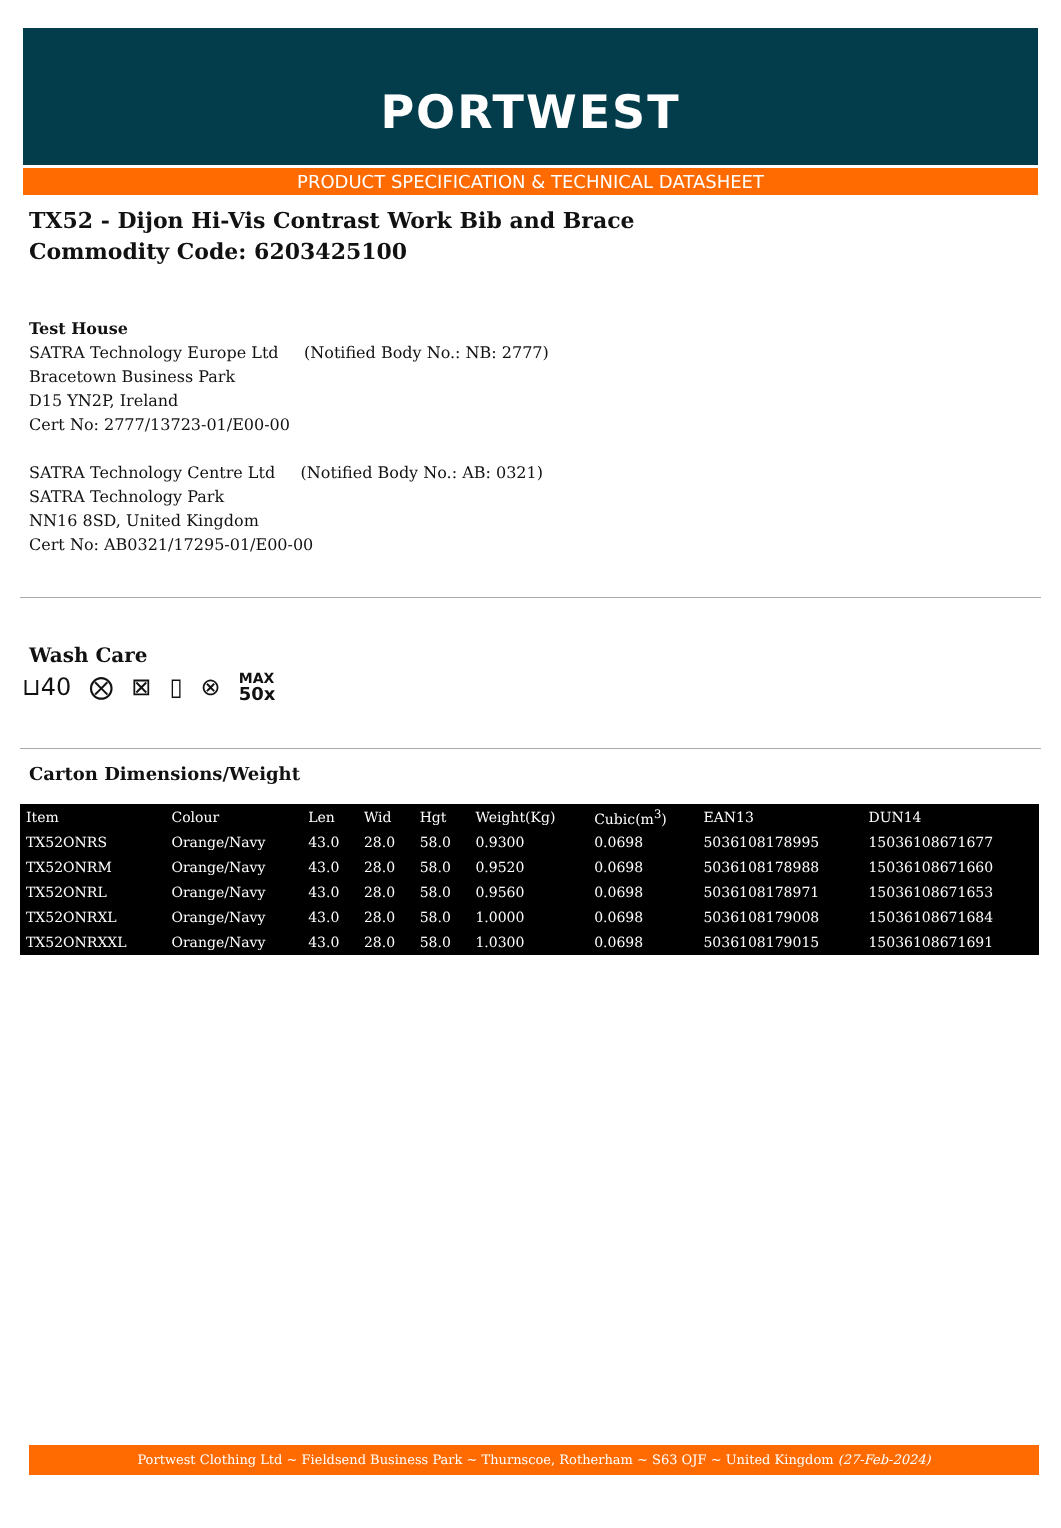PORTWEST
PRODUCT SPECIFICATION & TECHNICAL DATASHEET
TX52 - Dijon Hi-Vis Contrast Work Bib and Brace
Commodity Code: 6203425100
Test House
SATRA Technology Europe Ltd (Notified Body No.: NB: 2777)
Bracetown Business Park
D15 YN2P, Ireland
Cert No: 2777/13723-01/E00-00
SATRA Technology Centre Ltd (Notified Body No.: AB: 0321)
SATRA Technology Park
NN16 8SD, United Kingdom
Cert No: AB0321/17295-01/E00-00
Wash Care
⊔40 ⨂ ⊠ ▯ ⊗ MAX
50x
Carton Dimensions/Weight
| Item | Colour | Len | Wid | Hgt | Weight(Kg) | Cubic(m<sup>3</sup>) | EAN13 | DUN14 |
| --- | --- | --- | --- | --- | --- | --- | --- | --- |
| TX52ONRS | Orange/Navy | 43.0 | 28.0 | 58.0 | 0.9300 | 0.0698 | 5036108178995 | 15036108671677 |
| TX52ONRM | Orange/Navy | 43.0 | 28.0 | 58.0 | 0.9520 | 0.0698 | 5036108178988 | 15036108671660 |
| TX52ONRL | Orange/Navy | 43.0 | 28.0 | 58.0 | 0.9560 | 0.0698 | 5036108178971 | 15036108671653 |
| TX52ONRXL | Orange/Navy | 43.0 | 28.0 | 58.0 | 1.0000 | 0.0698 | 5036108179008 | 15036108671684 |
| TX52ONRXXL | Orange/Navy | 43.0 | 28.0 | 58.0 | 1.0300 | 0.0698 | 5036108179015 | 15036108671691 |
Portwest Clothing Ltd ~ Fieldsend Business Park ~ Thurnscoe, Rotherham ~ S63 OJF ~ United Kingdom (27-Feb-2024)